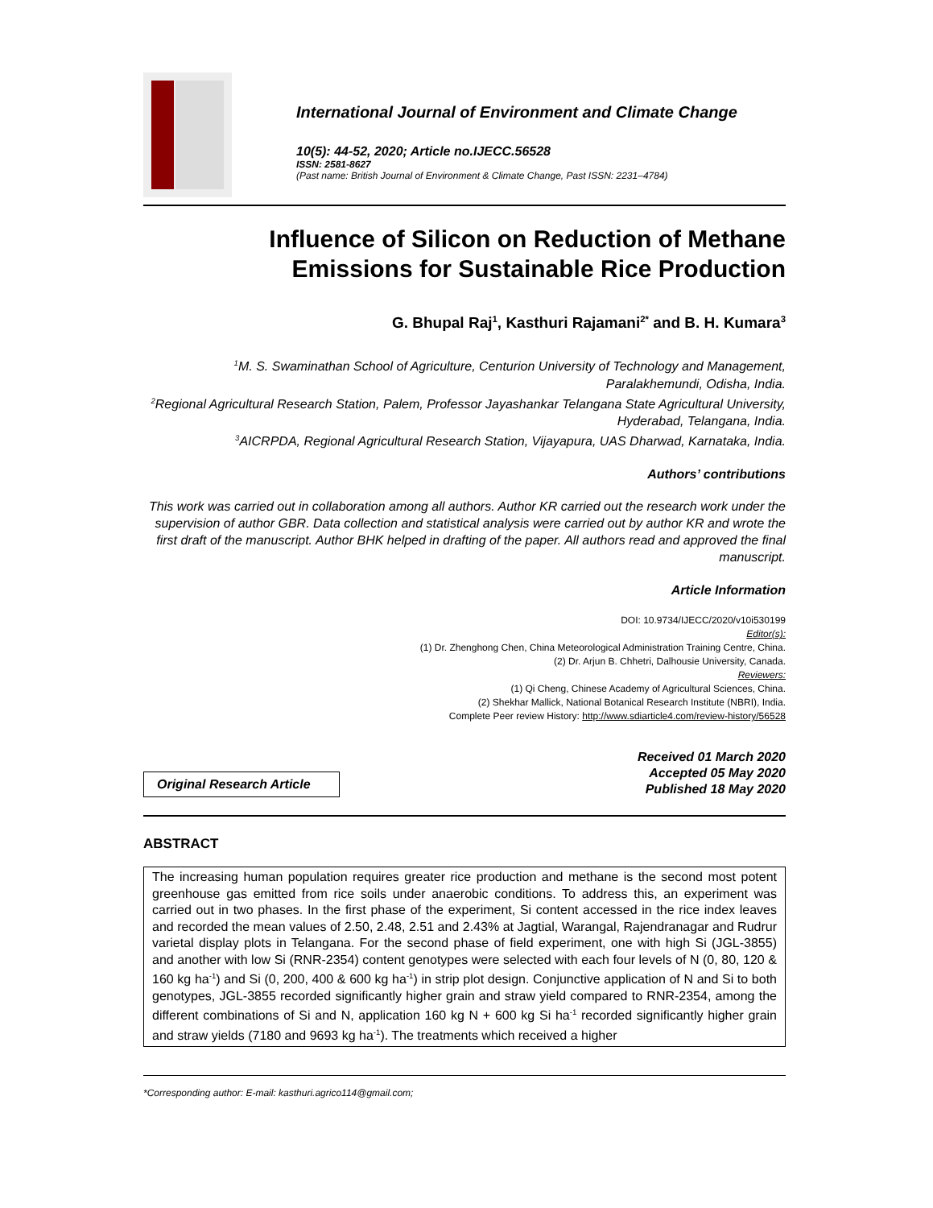International Journal of Environment and Climate Change
10(5): 44-52, 2020; Article no.IJECC.56528
ISSN: 2581-8627
(Past name: British Journal of Environment & Climate Change, Past ISSN: 2231–4784)
Influence of Silicon on Reduction of Methane
Emissions for Sustainable Rice Production
G. Bhupal Raj<sup>1</sup>, Kasthuri Rajamani<sup>2*</sup> and B. H. Kumara<sup>3</sup>
<sup>1</sup> M. S. Swaminathan School of Agriculture, Centurion University of Technology and Management, Paralakhemundi, Odisha, India.
<sup>2</sup> Regional Agricultural Research Station, Palem, Professor Jayashankar Telangana State Agricultural University, Hyderabad, Telangana, India.
<sup>3</sup> AICRPDA, Regional Agricultural Research Station, Vijayapura, UAS Dharwad, Karnataka, India.
Authors’ contributions
This work was carried out in collaboration among all authors. Author KR carried out the research work under the supervision of author GBR. Data collection and statistical analysis were carried out by author KR and wrote the first draft of the manuscript. Author BHK helped in drafting of the paper. All authors read and approved the final manuscript.
Article Information
DOI: 10.9734/IJECC/2020/v10i530199
Editor(s):
(1) Dr. Zhenghong Chen, China Meteorological Administration Training Centre, China.
(2) Dr. Arjun B. Chhetri, Dalhousie University, Canada.
Reviewers:
(1) Qi Cheng, Chinese Academy of Agricultural Sciences, China.
(2) Shekhar Mallick, National Botanical Research Institute (NBRI), India.
Complete Peer review History: http://www.sdiarticle4.com/review-history/56528
Original Research Article
Received 01 March 2020
Accepted 05 May 2020
Published 18 May 2020
ABSTRACT
The increasing human population requires greater rice production and methane is the second most potent greenhouse gas emitted from rice soils under anaerobic conditions. To address this, an experiment was carried out in two phases. In the first phase of the experiment, Si content accessed in the rice index leaves and recorded the mean values of 2.50, 2.48, 2.51 and 2.43% at Jagtial, Warangal, Rajendranagar and Rudrur varietal display plots in Telangana. For the second phase of field experiment, one with high Si (JGL-3855) and another with low Si (RNR-2354) content genotypes were selected with each four levels of N (0, 80, 120 & 160 kg ha<sup>-1</sup>) and Si (0, 200, 400 & 600 kg ha<sup>-1</sup>) in strip plot design. Conjunctive application of N and Si to both genotypes, JGL-3855 recorded significantly higher grain and straw yield compared to RNR-2354, among the different combinations of Si and N, application 160 kg N + 600 kg Si ha<sup>-1</sup> recorded significantly higher grain and straw yields (7180 and 9693 kg ha<sup>-1</sup>). The treatments which received a higher
*Corresponding author: E-mail: kasthuri.agrico114@gmail.com;